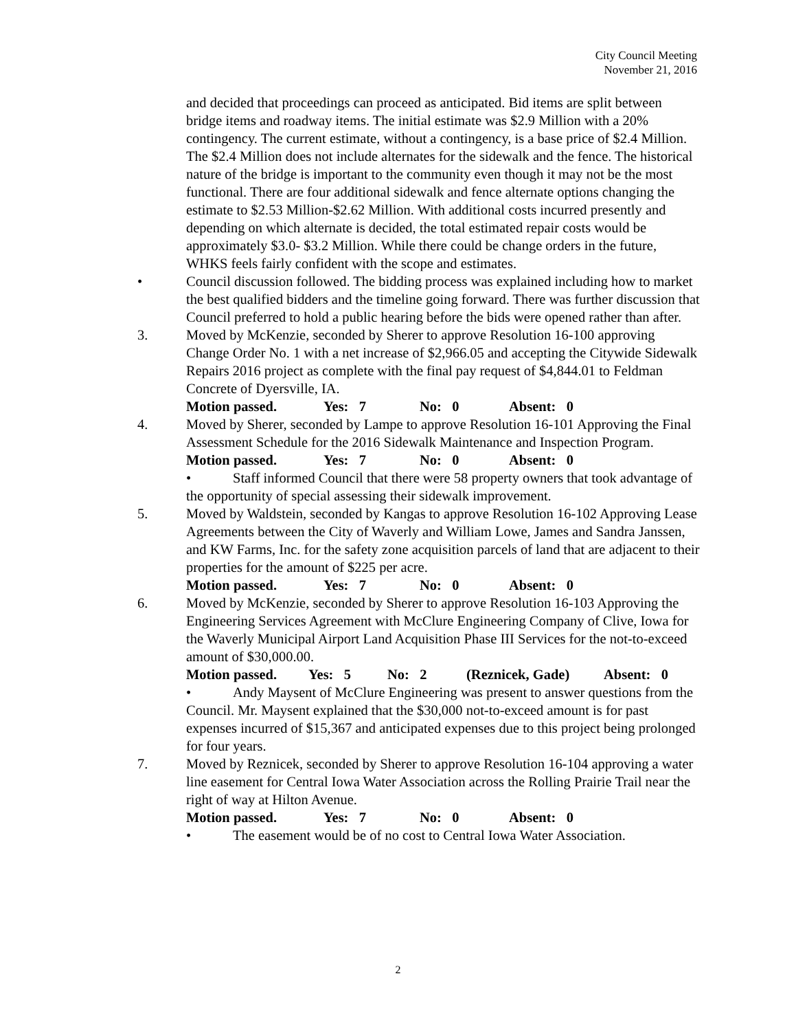City Council Meeting
November 21, 2016
and decided that proceedings can proceed as anticipated. Bid items are split between bridge items and roadway items. The initial estimate was $2.9 Million with a 20% contingency. The current estimate, without a contingency, is a base price of $2.4 Million. The $2.4 Million does not include alternates for the sidewalk and the fence. The historical nature of the bridge is important to the community even though it may not be the most functional. There are four additional sidewalk and fence alternate options changing the estimate to $2.53 Million-$2.62 Million. With additional costs incurred presently and depending on which alternate is decided, the total estimated repair costs would be approximately $3.0- $3.2 Million. While there could be change orders in the future, WHKS feels fairly confident with the scope and estimates.
• Council discussion followed. The bidding process was explained including how to market the best qualified bidders and the timeline going forward. There was further discussion that Council preferred to hold a public hearing before the bids were opened rather than after.
3. Moved by McKenzie, seconded by Sherer to approve Resolution 16-100 approving Change Order No. 1 with a net increase of $2,966.05 and accepting the Citywide Sidewalk Repairs 2016 project as complete with the final pay request of $4,844.01 to Feldman Concrete of Dyersville, IA.
Motion passed. Yes: 7 No: 0 Absent: 0
4. Moved by Sherer, seconded by Lampe to approve Resolution 16-101 Approving the Final Assessment Schedule for the 2016 Sidewalk Maintenance and Inspection Program.
Motion passed. Yes: 7 No: 0 Absent: 0
• Staff informed Council that there were 58 property owners that took advantage of the opportunity of special assessing their sidewalk improvement.
5. Moved by Waldstein, seconded by Kangas to approve Resolution 16-102 Approving Lease Agreements between the City of Waverly and William Lowe, James and Sandra Janssen, and KW Farms, Inc. for the safety zone acquisition parcels of land that are adjacent to their properties for the amount of $225 per acre.
Motion passed. Yes: 7 No: 0 Absent: 0
6. Moved by McKenzie, seconded by Sherer to approve Resolution 16-103 Approving the Engineering Services Agreement with McClure Engineering Company of Clive, Iowa for the Waverly Municipal Airport Land Acquisition Phase III Services for the not-to-exceed amount of $30,000.00.
Motion passed. Yes: 5 No: 2 (Reznicek, Gade) Absent: 0
• Andy Maysent of McClure Engineering was present to answer questions from the Council. Mr. Maysent explained that the $30,000 not-to-exceed amount is for past expenses incurred of $15,367 and anticipated expenses due to this project being prolonged for four years.
7. Moved by Reznicek, seconded by Sherer to approve Resolution 16-104 approving a water line easement for Central Iowa Water Association across the Rolling Prairie Trail near the right of way at Hilton Avenue.
Motion passed. Yes: 7 No: 0 Absent: 0
• The easement would be of no cost to Central Iowa Water Association.
2